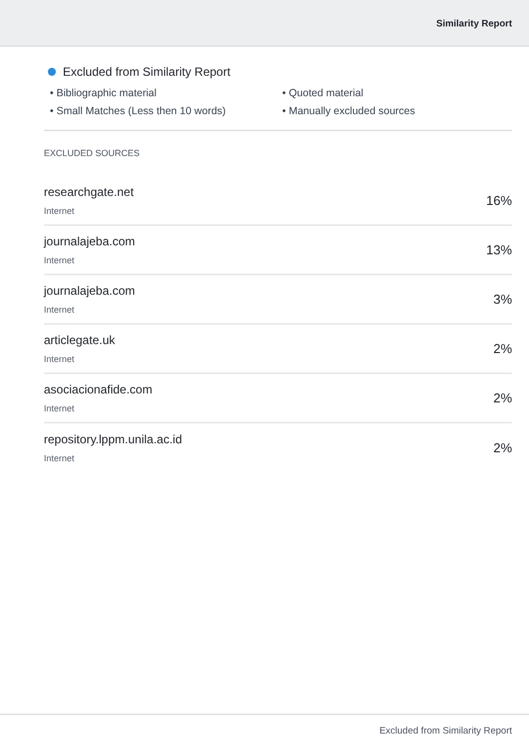Similarity Report
Excluded from Similarity Report
• Bibliographic material
• Quoted material
• Small Matches (Less then 10 words)
• Manually excluded sources
EXCLUDED SOURCES
researchgate.net
Internet
16%
journalajeba.com
Internet
13%
journalajeba.com
Internet
3%
articlegate.uk
Internet
2%
asociacionafide.com
Internet
2%
repository.lppm.unila.ac.id
Internet
2%
Excluded from Similarity Report